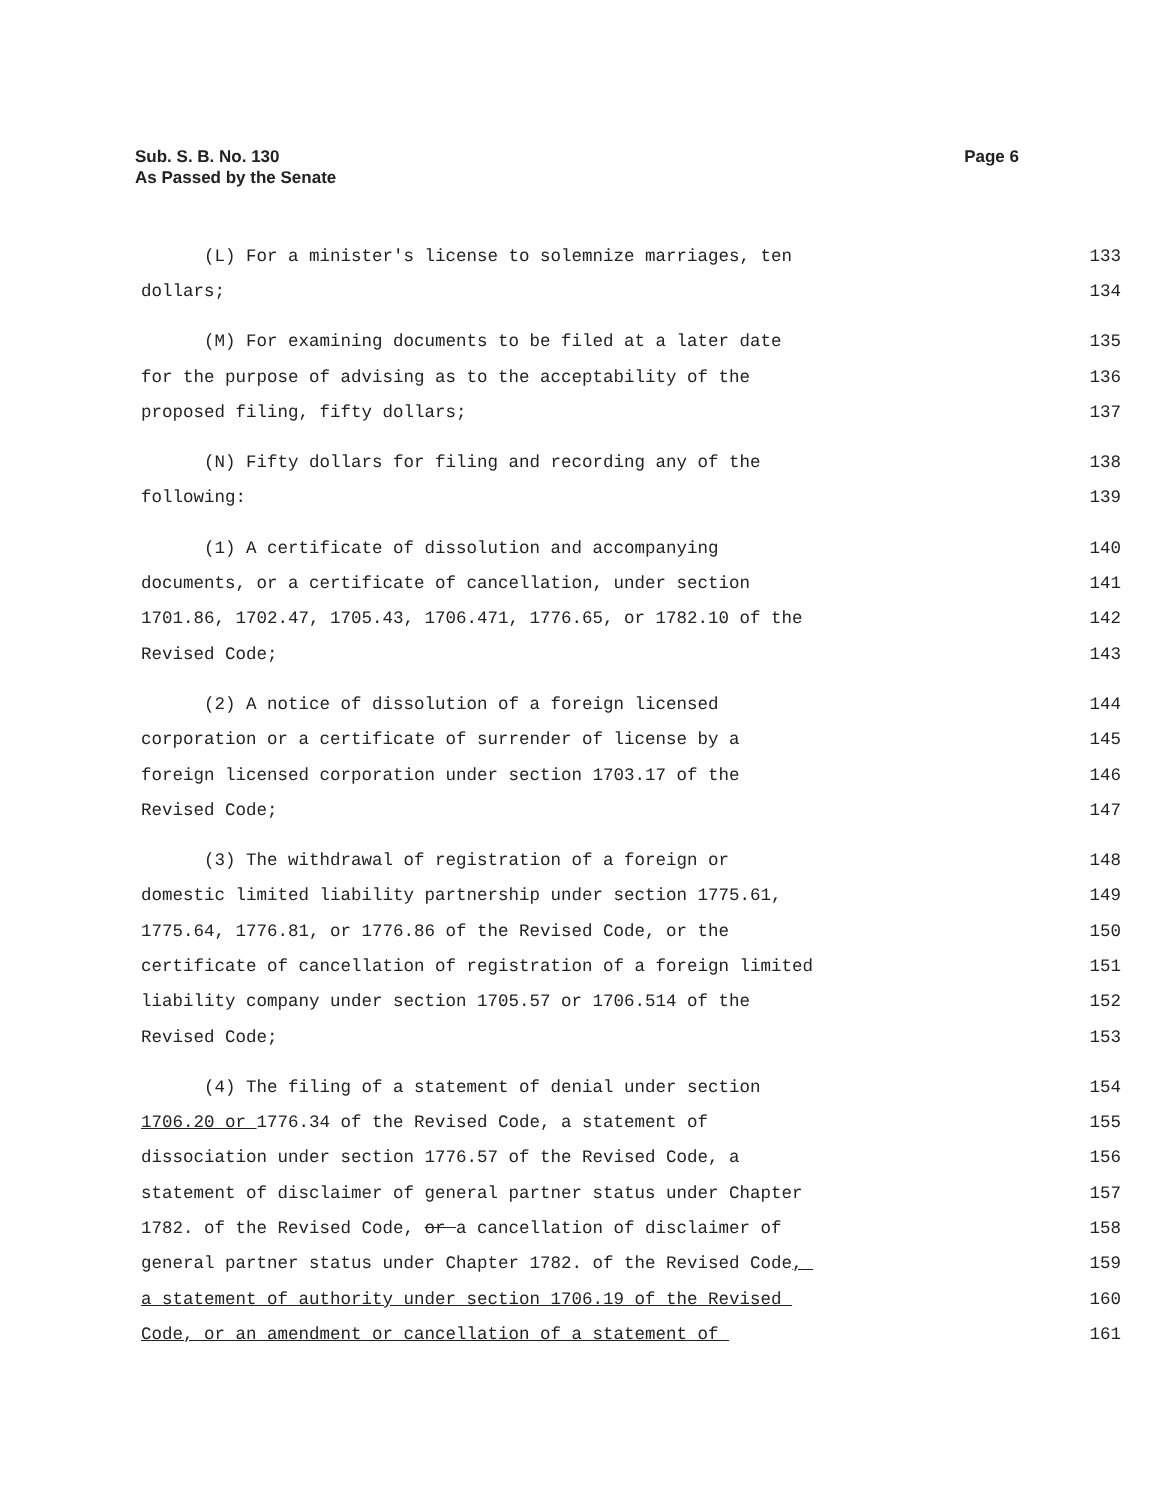Page 6 Sub. S. B. No. 130
As Passed by the Senate
(L) For a minister's license to solemnize marriages, ten
133
dollars;
134
(M) For examining documents to be filed at a later date
135
for the purpose of advising as to the acceptability of the
136
proposed filing, fifty dollars;
137
(N) Fifty dollars for filing and recording any of the
138
following:
139
(1) A certificate of dissolution and accompanying
140
documents, or a certificate of cancellation, under section
141
1701.86, 1702.47, 1705.43, 1706.471, 1776.65, or 1782.10 of the
142
Revised Code;
143
(2) A notice of dissolution of a foreign licensed
144
corporation or a certificate of surrender of license by a
145
foreign licensed corporation under section 1703.17 of the
146
Revised Code;
147
(3) The withdrawal of registration of a foreign or
148
domestic limited liability partnership under section 1775.61,
149
1775.64, 1776.81, or 1776.86 of the Revised Code, or the
150
certificate of cancellation of registration of a foreign limited
151
liability company under section 1705.57 or 1706.514 of the
152
Revised Code;
153
(4) The filing of a statement of denial under section
154
1706.20 or 1776.34 of the Revised Code, a statement of
155
dissociation under section 1776.57 of the Revised Code, a
156
statement of disclaimer of general partner status under Chapter
157
1782. of the Revised Code, or a cancellation of disclaimer of
158
general partner status under Chapter 1782. of the Revised Code,
159
a statement of authority under section 1706.19 of the Revised
160
Code, or an amendment or cancellation of a statement of
161